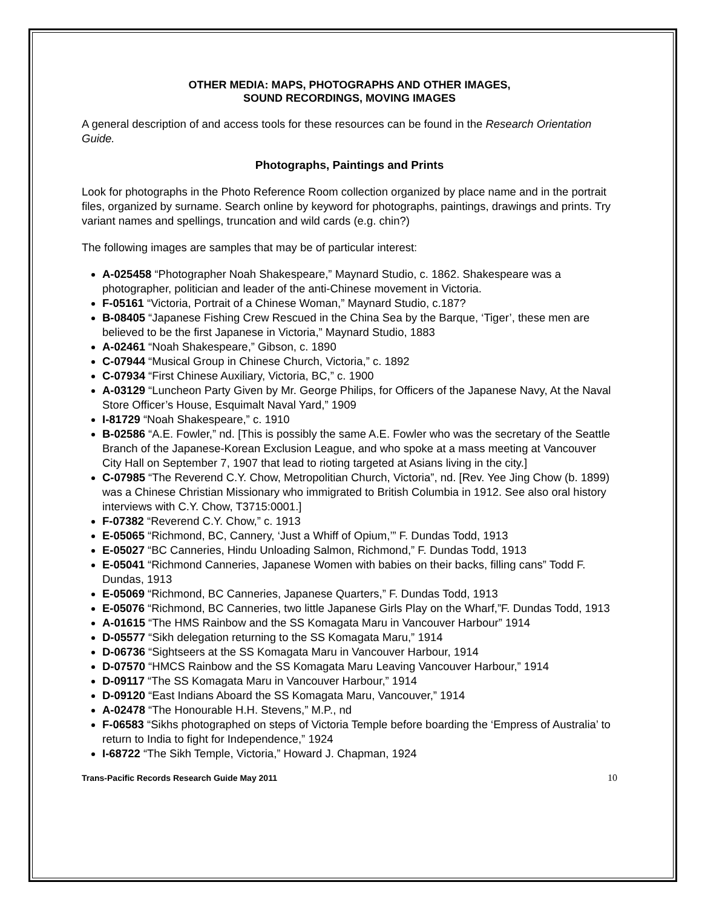OTHER MEDIA: MAPS, PHOTOGRAPHS AND OTHER IMAGES,
SOUND RECORDINGS, MOVING IMAGES
A general description of and access tools for these resources can be found in the Research Orientation Guide.
Photographs, Paintings and Prints
Look for photographs in the Photo Reference Room collection organized by place name and in the portrait files, organized by surname. Search online by keyword for photographs, paintings, drawings and prints. Try variant names and spellings, truncation and wild cards (e.g. chin?)
The following images are samples that may be of particular interest:
A-025458 “Photographer Noah Shakespeare,” Maynard Studio, c. 1862. Shakespeare was a photographer, politician and leader of the anti-Chinese movement in Victoria.
F-05161 “Victoria, Portrait of a Chinese Woman,” Maynard Studio, c.187?
B-08405 “Japanese Fishing Crew Rescued in the China Sea by the Barque, ‘Tiger’, these men are believed to be the first Japanese in Victoria,” Maynard Studio, 1883
A-02461 “Noah Shakespeare,” Gibson, c. 1890
C-07944 “Musical Group in Chinese Church, Victoria,” c. 1892
C-07934 “First Chinese Auxiliary, Victoria, BC,” c. 1900
A-03129 “Luncheon Party Given by Mr. George Philips, for Officers of the Japanese Navy, At the Naval Store Officer’s House, Esquimalt Naval Yard,” 1909
I-81729 “Noah Shakespeare,” c. 1910
B-02586 “A.E. Fowler,” nd. [This is possibly the same A.E. Fowler who was the secretary of the Seattle Branch of the Japanese-Korean Exclusion League, and who spoke at a mass meeting at Vancouver City Hall on September 7, 1907 that lead to rioting targeted at Asians living in the city.]
C-07985 “The Reverend C.Y. Chow, Metropolitian Church, Victoria”, nd. [Rev. Yee Jing Chow (b. 1899) was a Chinese Christian Missionary who immigrated to British Columbia in 1912. See also oral history interviews with C.Y. Chow, T3715:0001.]
F-07382 “Reverend C.Y. Chow,” c. 1913
E-05065 “Richmond, BC, Cannery, ‘Just a Whiff of Opium,’” F. Dundas Todd, 1913
E-05027 “BC Canneries, Hindu Unloading Salmon, Richmond,” F. Dundas Todd, 1913
E-05041 “Richmond Canneries, Japanese Women with babies on their backs, filling cans” Todd F. Dundas, 1913
E-05069 “Richmond, BC Canneries, Japanese Quarters,” F. Dundas Todd, 1913
E-05076 “Richmond, BC Canneries, two little Japanese Girls Play on the Wharf,”F. Dundas Todd, 1913
A-01615 “The HMS Rainbow and the SS Komagata Maru in Vancouver Harbour” 1914
D-05577 “Sikh delegation returning to the SS Komagata Maru,” 1914
D-06736 “Sightseers at the SS Komagata Maru in Vancouver Harbour, 1914
D-07570 “HMCS Rainbow and the SS Komagata Maru Leaving Vancouver Harbour,” 1914
D-09117 “The SS Komagata Maru in Vancouver Harbour,” 1914
D-09120 “East Indians Aboard the SS Komagata Maru, Vancouver,” 1914
A-02478 “The Honourable H.H. Stevens,” M.P., nd
F-06583 “Sikhs photographed on steps of Victoria Temple before boarding the ‘Empress of Australia’ to return to India to fight for Independence,” 1924
I-68722 “The Sikh Temple, Victoria,” Howard J. Chapman, 1924
Trans-Pacific Records Research Guide May 2011 10